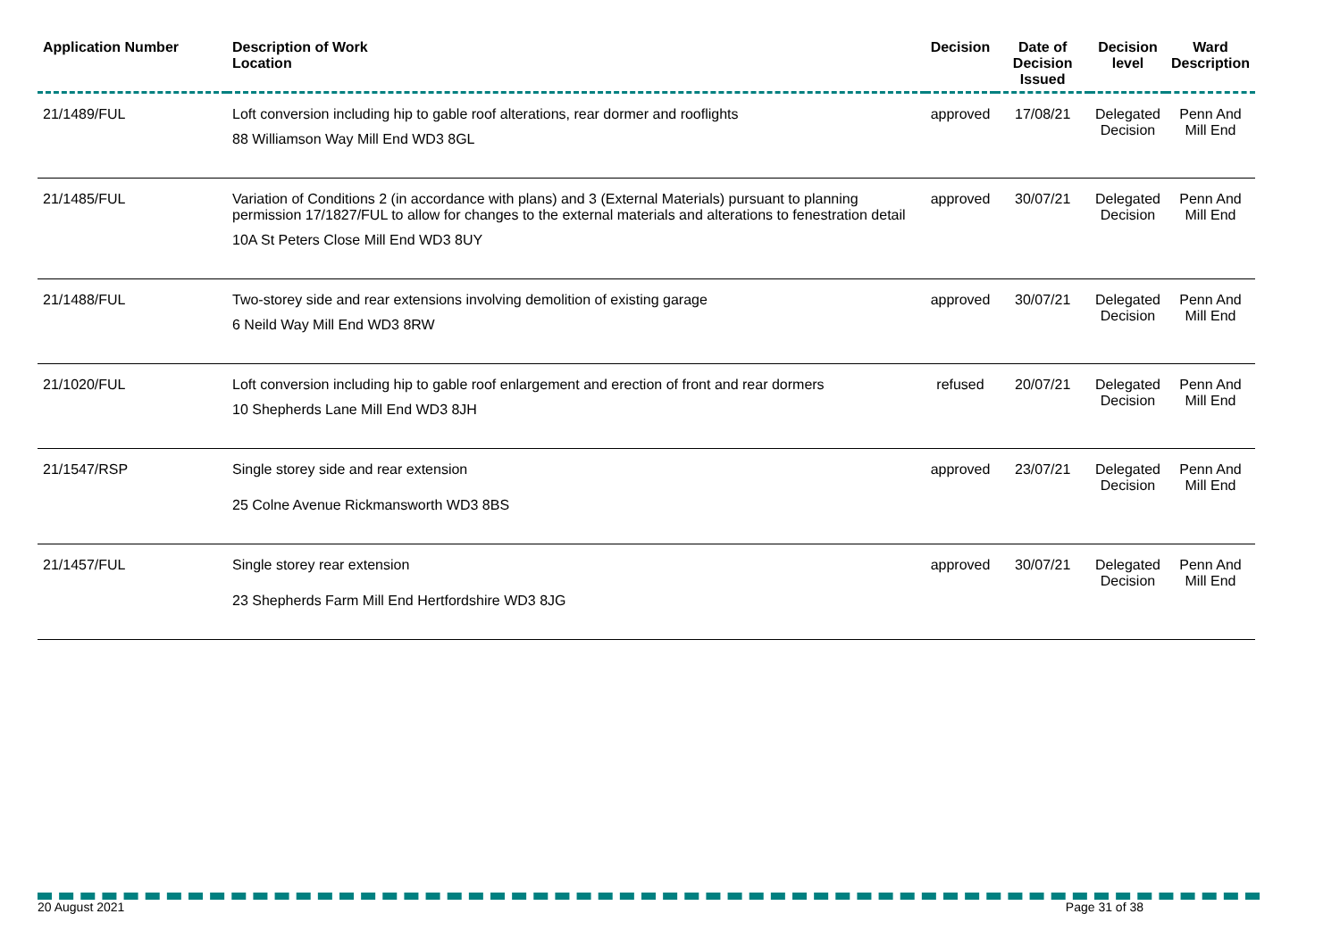| Application Number | Description of Work Location | Decision | Date of Decision Issued | Decision level | Ward Description |
| --- | --- | --- | --- | --- | --- |
| 21/1489/FUL | Loft conversion including hip to gable roof alterations, rear dormer and rooflights 88 Williamson Way Mill End WD3 8GL | approved | 17/08/21 | Delegated Decision | Penn And Mill End |
| 21/1485/FUL | Variation of Conditions 2 (in accordance with plans) and 3 (External Materials) pursuant to planning permission 17/1827/FUL to allow for changes to the external materials and alterations to fenestration detail 10A St Peters Close Mill End WD3 8UY | approved | 30/07/21 | Delegated Decision | Penn And Mill End |
| 21/1488/FUL | Two-storey side and rear extensions involving demolition of existing garage 6 Neild Way Mill End WD3 8RW | approved | 30/07/21 | Delegated Decision | Penn And Mill End |
| 21/1020/FUL | Loft conversion including hip to gable roof enlargement and erection of front and rear dormers 10 Shepherds Lane Mill End WD3 8JH | refused | 20/07/21 | Delegated Decision | Penn And Mill End |
| 21/1547/RSP | Single storey side and rear extension 25 Colne Avenue Rickmansworth WD3 8BS | approved | 23/07/21 | Delegated Decision | Penn And Mill End |
| 21/1457/FUL | Single storey rear extension 23 Shepherds Farm Mill End Hertfordshire WD3 8JG | approved | 30/07/21 | Delegated Decision | Penn And Mill End |
20 August 2021 Page 31 of 38